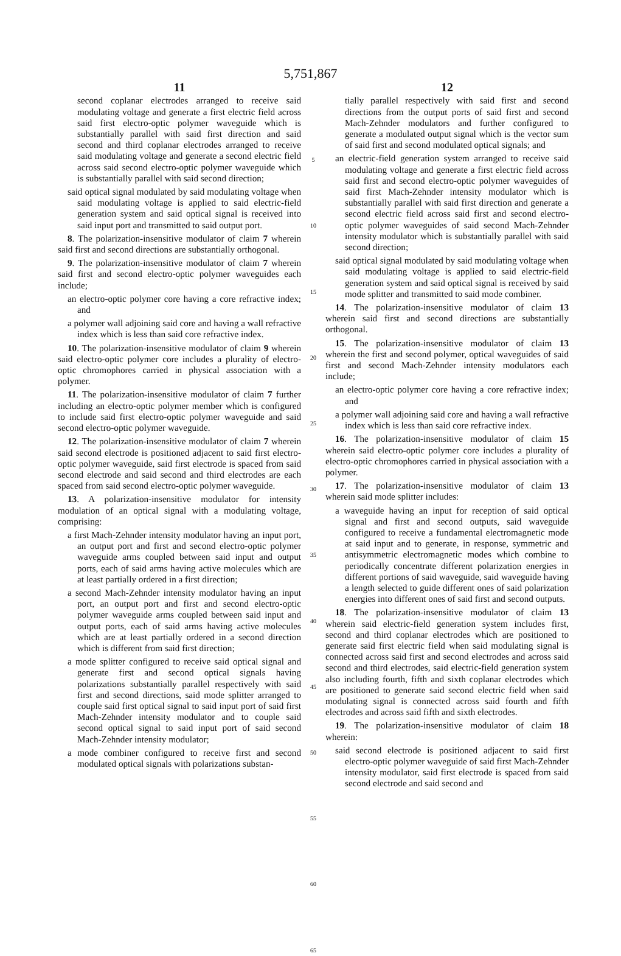5,751,867
11
second coplanar electrodes arranged to receive said modulating voltage and generate a first electric field across said first electro-optic polymer waveguide which is substantially parallel with said first direction and said second and third coplanar electrodes arranged to receive said modulating voltage and generate a second electric field across said second electro-optic polymer waveguide which is substantially parallel with said second direction;
said optical signal modulated by said modulating voltage when said modulating voltage is applied to said electric-field generation system and said optical signal is received into said input port and transmitted to said output port.
8. The polarization-insensitive modulator of claim 7 wherein said first and second directions are substantially orthogonal.
9. The polarization-insensitive modulator of claim 7 wherein said first and second electro-optic polymer waveguides each include;
an electro-optic polymer core having a core refractive index; and
a polymer wall adjoining said core and having a wall refractive index which is less than said core refractive index.
10. The polarization-insensitive modulator of claim 9 wherein said electro-optic polymer core includes a plurality of electro-optic chromophores carried in physical association with a polymer.
11. The polarization-insensitive modulator of claim 7 further including an electro-optic polymer member which is configured to include said first electro-optic polymer waveguide and said second electro-optic polymer waveguide.
12. The polarization-insensitive modulator of claim 7 wherein said second electrode is positioned adjacent to said first electro-optic polymer waveguide, said first electrode is spaced from said second electrode and said second and third electrodes are each spaced from said second electro-optic polymer waveguide.
13. A polarization-insensitive modulator for intensity modulation of an optical signal with a modulating voltage, comprising:
a first Mach-Zehnder intensity modulator having an input port, an output port and first and second electro-optic polymer waveguide arms coupled between said input and output ports, each of said arms having active molecules which are at least partially ordered in a first direction;
a second Mach-Zehnder intensity modulator having an input port, an output port and first and second electro-optic polymer waveguide arms coupled between said input and output ports, each of said arms having active molecules which are at least partially ordered in a second direction which is different from said first direction;
a mode splitter configured to receive said optical signal and generate first and second optical signals having polarizations substantially parallel respectively with said first and second directions, said mode splitter arranged to couple said first optical signal to said input port of said first Mach-Zehnder intensity modulator and to couple said second optical signal to said input port of said second Mach-Zehnder intensity modulator;
a mode combiner configured to receive first and second modulated optical signals with polarizations substan-
5
10
15
20
25
30
35
40
45
50
55
60
65
12
tially parallel respectively with said first and second directions from the output ports of said first and second Mach-Zehnder modulators and further configured to generate a modulated output signal which is the vector sum of said first and second modulated optical signals; and
an electric-field generation system arranged to receive said modulating voltage and generate a first electric field across said first and second electro-optic polymer waveguides of said first Mach-Zehnder intensity modulator which is substantially parallel with said first direction and generate a second electric field across said first and second electro-optic polymer waveguides of said second Mach-Zehnder intensity modulator which is substantially parallel with said second direction;
said optical signal modulated by said modulating voltage when said modulating voltage is applied to said electric-field generation system and said optical signal is received by said mode splitter and transmitted to said mode combiner.
14. The polarization-insensitive modulator of claim 13 wherein said first and second directions are substantially orthogonal.
15. The polarization-insensitive modulator of claim 13 wherein the first and second polymer, optical waveguides of said first and second Mach-Zehnder intensity modulators each include;
an electro-optic polymer core having a core refractive index; and
a polymer wall adjoining said core and having a wall refractive index which is less than said core refractive index.
16. The polarization-insensitive modulator of claim 15 wherein said electro-optic polymer core includes a plurality of electro-optic chromophores carried in physical association with a polymer.
17. The polarization-insensitive modulator of claim 13 wherein said mode splitter includes:
a waveguide having an input for reception of said optical signal and first and second outputs, said waveguide configured to receive a fundamental electromagnetic mode at said input and to generate, in response, symmetric and antisymmetric electromagnetic modes which combine to periodically concentrate different polarization energies in different portions of said waveguide, said waveguide having a length selected to guide different ones of said polarization energies into different ones of said first and second outputs.
18. The polarization-insensitive modulator of claim 13 wherein said electric-field generation system includes first, second and third coplanar electrodes which are positioned to generate said first electric field when said modulating signal is connected across said first and second electrodes and across said second and third electrodes, said electric-field generation system also including fourth, fifth and sixth coplanar electrodes which are positioned to generate said second electric field when said modulating signal is connected across said fourth and fifth electrodes and across said fifth and sixth electrodes.
19. The polarization-insensitive modulator of claim 18 wherein:
said second electrode is positioned adjacent to said first electro-optic polymer waveguide of said first Mach-Zehnder intensity modulator, said first electrode is spaced from said second electrode and said second and